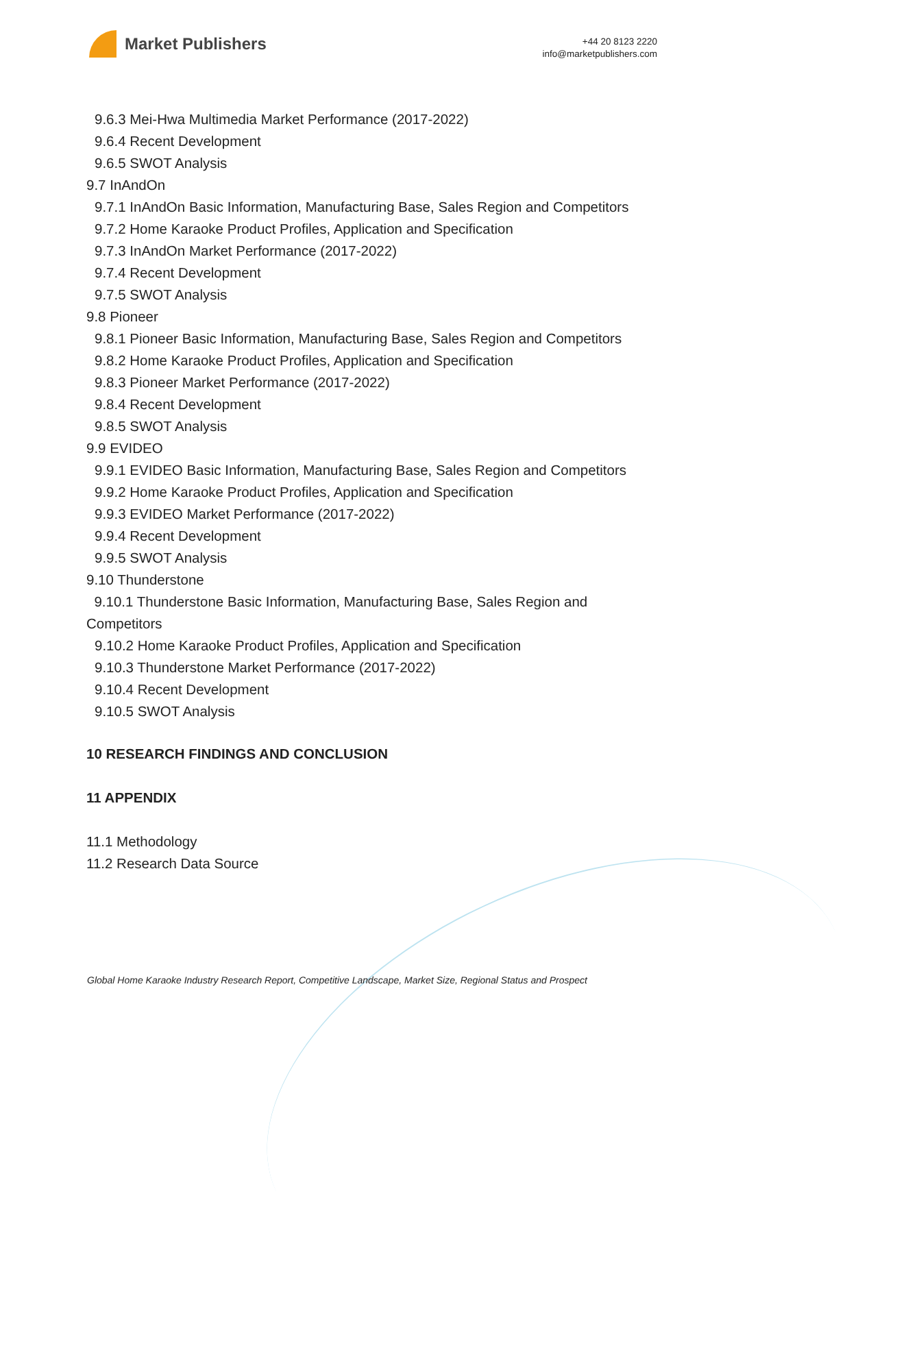Market Publishers
+44 20 8123 2220
info@marketpublishers.com
9.6.3 Mei-Hwa Multimedia Market Performance (2017-2022)
9.6.4 Recent Development
9.6.5 SWOT Analysis
9.7 InAndOn
9.7.1 InAndOn Basic Information, Manufacturing Base, Sales Region and Competitors
9.7.2 Home Karaoke Product Profiles, Application and Specification
9.7.3 InAndOn Market Performance (2017-2022)
9.7.4 Recent Development
9.7.5 SWOT Analysis
9.8 Pioneer
9.8.1 Pioneer Basic Information, Manufacturing Base, Sales Region and Competitors
9.8.2 Home Karaoke Product Profiles, Application and Specification
9.8.3 Pioneer Market Performance (2017-2022)
9.8.4 Recent Development
9.8.5 SWOT Analysis
9.9 EVIDEO
9.9.1 EVIDEO Basic Information, Manufacturing Base, Sales Region and Competitors
9.9.2 Home Karaoke Product Profiles, Application and Specification
9.9.3 EVIDEO Market Performance (2017-2022)
9.9.4 Recent Development
9.9.5 SWOT Analysis
9.10 Thunderstone
9.10.1 Thunderstone Basic Information, Manufacturing Base, Sales Region and Competitors
9.10.2 Home Karaoke Product Profiles, Application and Specification
9.10.3 Thunderstone Market Performance (2017-2022)
9.10.4 Recent Development
9.10.5 SWOT Analysis
10 RESEARCH FINDINGS AND CONCLUSION
11 APPENDIX
11.1 Methodology
11.2 Research Data Source
Global Home Karaoke Industry Research Report, Competitive Landscape, Market Size, Regional Status and Prospect